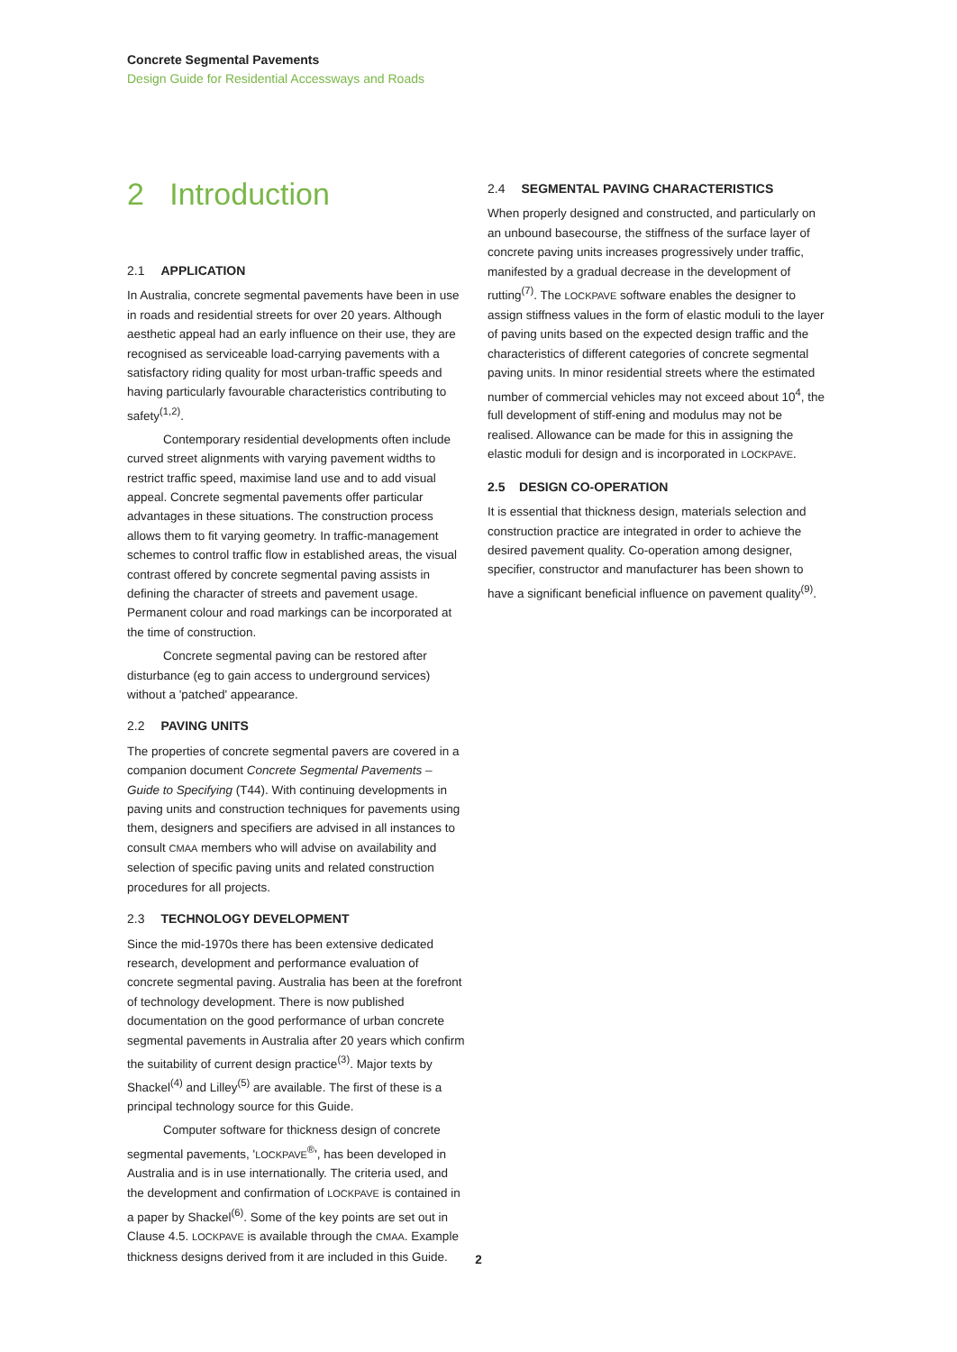Concrete Segmental Pavements
Design Guide for Residential Accessways and Roads
2 Introduction
2.1 APPLICATION
In Australia, concrete segmental pavements have been in use in roads and residential streets for over 20 years. Although aesthetic appeal had an early influence on their use, they are recognised as serviceable load-carrying pavements with a satisfactory riding quality for most urban-traffic speeds and having particularly favourable characteristics contributing to safety<sup>(1,2)</sup>.
Contemporary residential developments often include curved street alignments with varying pavement widths to restrict traffic speed, maximise land use and to add visual appeal. Concrete segmental pavements offer particular advantages in these situations. The construction process allows them to fit varying geometry. In traffic-management schemes to control traffic flow in established areas, the visual contrast offered by concrete segmental paving assists in defining the character of streets and pavement usage. Permanent colour and road markings can be incorporated at the time of construction.
Concrete segmental paving can be restored after disturbance (eg to gain access to underground services) without a 'patched' appearance.
2.2 PAVING UNITS
The properties of concrete segmental pavers are covered in a companion document Concrete Segmental Pavements – Guide to Specifying (T44). With continuing developments in paving units and construction techniques for pavements using them, designers and specifiers are advised in all instances to consult CMAA members who will advise on availability and selection of specific paving units and related construction procedures for all projects.
2.3 TECHNOLOGY DEVELOPMENT
Since the mid-1970s there has been extensive dedicated research, development and performance evaluation of concrete segmental paving. Australia has been at the forefront of technology development. There is now published documentation on the good performance of urban concrete segmental pavements in Australia after 20 years which confirm the suitability of current design practice<sup>(3)</sup>. Major texts by Shackel<sup>(4)</sup> and Lilley<sup>(5)</sup> are available. The first of these is a principal technology source for this Guide.
Computer software for thickness design of concrete segmental pavements, 'LOCKPAVE<sup>®</sup>', has been developed in Australia and is in use internationally. The criteria used, and the development and confirmation of LOCKPAVE is contained in a paper by Shackel<sup>(6)</sup>. Some of the key points are set out in Clause 4.5. LOCKPAVE is available through the CMAA. Example thickness designs derived from it are included in this Guide.
2.4 SEGMENTAL PAVING CHARACTERISTICS
When properly designed and constructed, and particularly on an unbound basecourse, the stiffness of the surface layer of concrete paving units increases progressively under traffic, manifested by a gradual decrease in the development of rutting<sup>(7)</sup>. The LOCKPAVE software enables the designer to assign stiffness values in the form of elastic moduli to the layer of paving units based on the expected design traffic and the characteristics of different categories of concrete segmental paving units. In minor residential streets where the estimated number of commercial vehicles may not exceed about 10<sup>4</sup>, the full development of stiff-ening and modulus may not be realised. Allowance can be made for this in assigning the elastic moduli for design and is incorporated in LOCKPAVE.
2.5 DESIGN CO-OPERATION
It is essential that thickness design, materials selection and construction practice are integrated in order to achieve the desired pavement quality. Co-operation among designer, specifier, constructor and manufacturer has been shown to have a significant beneficial influence on pavement quality<sup>(9)</sup>.
2